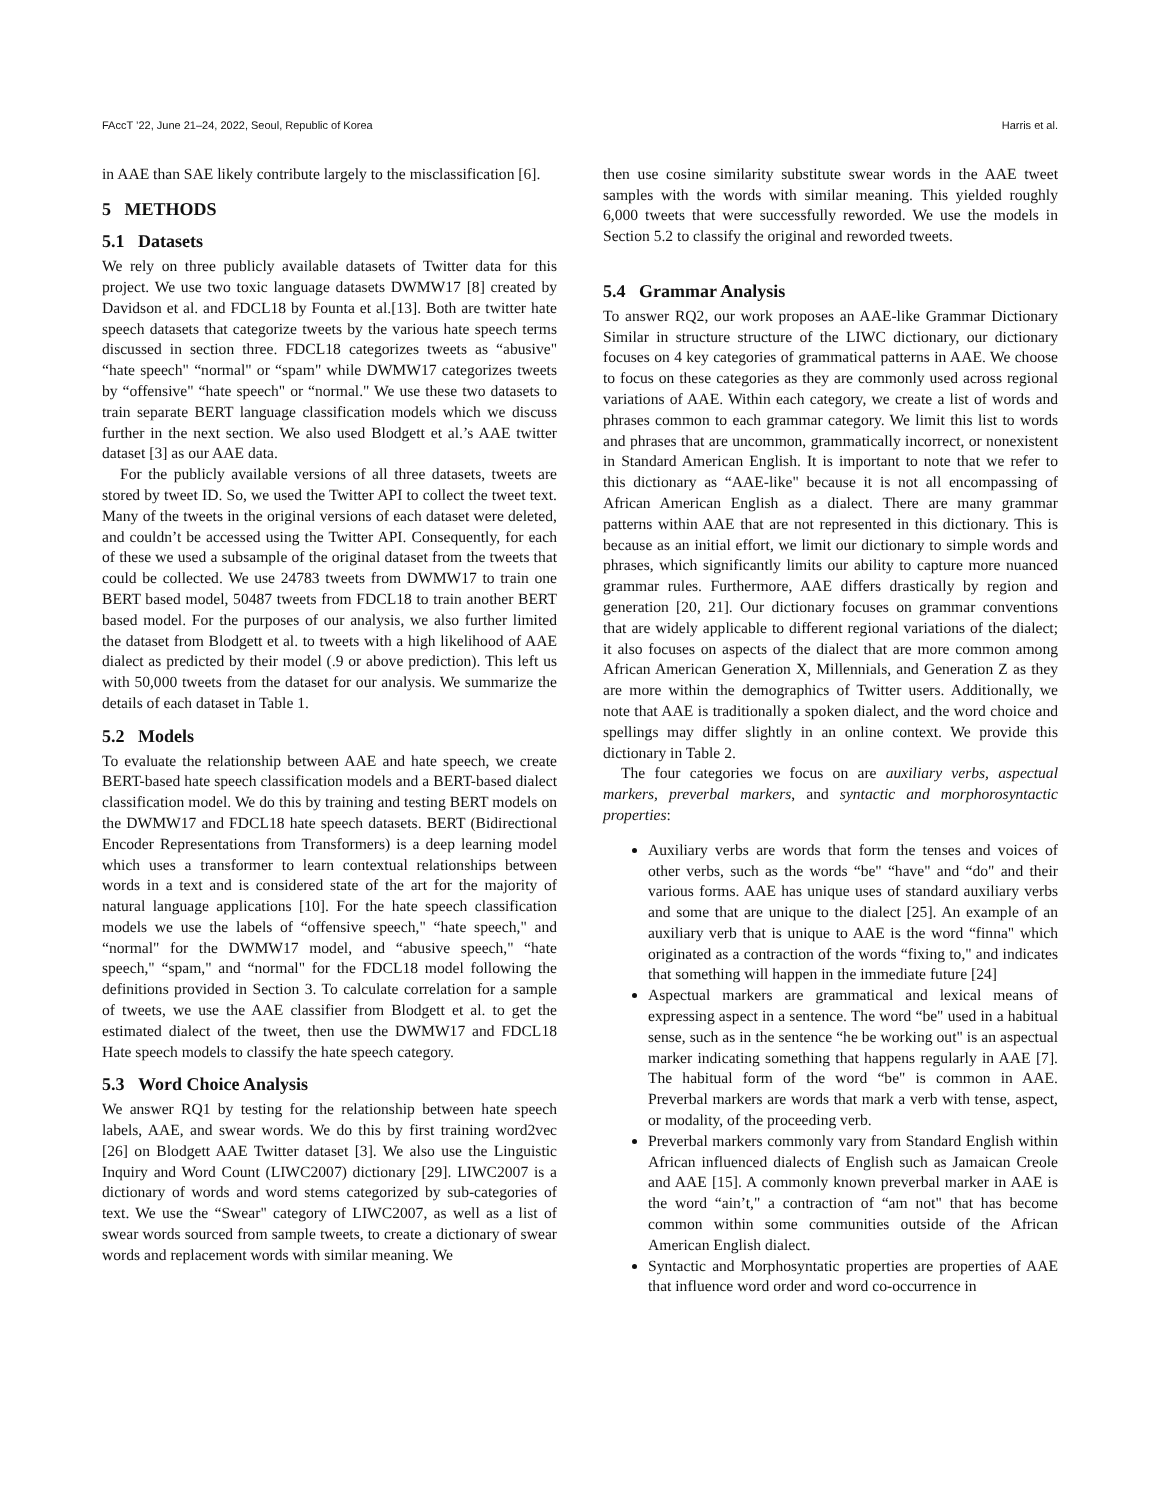FAccT ’22, June 21–24, 2022, Seoul, Republic of Korea Harris et al.
in AAE than SAE likely contribute largely to the misclassification [6].
5 METHODS
5.1 Datasets
We rely on three publicly available datasets of Twitter data for this project. We use two toxic language datasets DWMW17 [8] created by Davidson et al. and FDCL18 by Founta et al.[13]. Both are twitter hate speech datasets that categorize tweets by the various hate speech terms discussed in section three. FDCL18 categorizes tweets as “abusive" “hate speech" “normal" or “spam" while DWMW17 categorizes tweets by “offensive" “hate speech" or “normal." We use these two datasets to train separate BERT language classification models which we discuss further in the next section. We also used Blodgett et al.’s AAE twitter dataset [3] as our AAE data.
For the publicly available versions of all three datasets, tweets are stored by tweet ID. So, we used the Twitter API to collect the tweet text. Many of the tweets in the original versions of each dataset were deleted, and couldn’t be accessed using the Twitter API. Consequently, for each of these we used a subsample of the original dataset from the tweets that could be collected. We use 24783 tweets from DWMW17 to train one BERT based model, 50487 tweets from FDCL18 to train another BERT based model. For the purposes of our analysis, we also further limited the dataset from Blodgett et al. to tweets with a high likelihood of AAE dialect as predicted by their model (.9 or above prediction). This left us with 50,000 tweets from the dataset for our analysis. We summarize the details of each dataset in Table 1.
5.2 Models
To evaluate the relationship between AAE and hate speech, we create BERT-based hate speech classification models and a BERT-based dialect classification model. We do this by training and testing BERT models on the DWMW17 and FDCL18 hate speech datasets. BERT (Bidirectional Encoder Representations from Transformers) is a deep learning model which uses a transformer to learn contextual relationships between words in a text and is considered state of the art for the majority of natural language applications [10]. For the hate speech classification models we use the labels of “offensive speech," “hate speech," and “normal" for the DWMW17 model, and “abusive speech," “hate speech," “spam," and “normal" for the FDCL18 model following the definitions provided in Section 3. To calculate correlation for a sample of tweets, we use the AAE classifier from Blodgett et al. to get the estimated dialect of the tweet, then use the DWMW17 and FDCL18 Hate speech models to classify the hate speech category.
5.3 Word Choice Analysis
We answer RQ1 by testing for the relationship between hate speech labels, AAE, and swear words. We do this by first training word2vec [26] on Blodgett AAE Twitter dataset [3]. We also use the Linguistic Inquiry and Word Count (LIWC2007) dictionary [29]. LIWC2007 is a dictionary of words and word stems categorized by sub-categories of text. We use the “Swear" category of LIWC2007, as well as a list of swear words sourced from sample tweets, to create a dictionary of swear words and replacement words with similar meaning. We
then use cosine similarity substitute swear words in the AAE tweet samples with the words with similar meaning. This yielded roughly 6,000 tweets that were successfully reworded. We use the models in Section 5.2 to classify the original and reworded tweets.
5.4 Grammar Analysis
To answer RQ2, our work proposes an AAE-like Grammar Dictionary Similar in structure structure of the LIWC dictionary, our dictionary focuses on 4 key categories of grammatical patterns in AAE. We choose to focus on these categories as they are commonly used across regional variations of AAE. Within each category, we create a list of words and phrases common to each grammar category. We limit this list to words and phrases that are uncommon, grammatically incorrect, or nonexistent in Standard American English. It is important to note that we refer to this dictionary as “AAE-like" because it is not all encompassing of African American English as a dialect. There are many grammar patterns within AAE that are not represented in this dictionary. This is because as an initial effort, we limit our dictionary to simple words and phrases, which significantly limits our ability to capture more nuanced grammar rules. Furthermore, AAE differs drastically by region and generation [20, 21]. Our dictionary focuses on grammar conventions that are widely applicable to different regional variations of the dialect; it also focuses on aspects of the dialect that are more common among African American Generation X, Millennials, and Generation Z as they are more within the demographics of Twitter users. Additionally, we note that AAE is traditionally a spoken dialect, and the word choice and spellings may differ slightly in an online context. We provide this dictionary in Table 2.
The four categories we focus on are auxiliary verbs, aspectual markers, preverbal markers, and syntactic and morphorosyntactic properties:
Auxiliary verbs are words that form the tenses and voices of other verbs, such as the words “be" “have" and “do" and their various forms. AAE has unique uses of standard auxiliary verbs and some that are unique to the dialect [25]. An example of an auxiliary verb that is unique to AAE is the word “finna" which originated as a contraction of the words “fixing to," and indicates that something will happen in the immediate future [24]
Aspectual markers are grammatical and lexical means of expressing aspect in a sentence. The word “be" used in a habitual sense, such as in the sentence “he be working out" is an aspectual marker indicating something that happens regularly in AAE [7]. The habitual form of the word “be" is common in AAE. Preverbal markers are words that mark a verb with tense, aspect, or modality, of the proceeding verb.
Preverbal markers commonly vary from Standard English within African influenced dialects of English such as Jamaican Creole and AAE [15]. A commonly known preverbal marker in AAE is the word “ain’t," a contraction of “am not" that has become common within some communities outside of the African American English dialect.
Syntactic and Morphosyntatic properties are properties of AAE that influence word order and word co-occurrence in